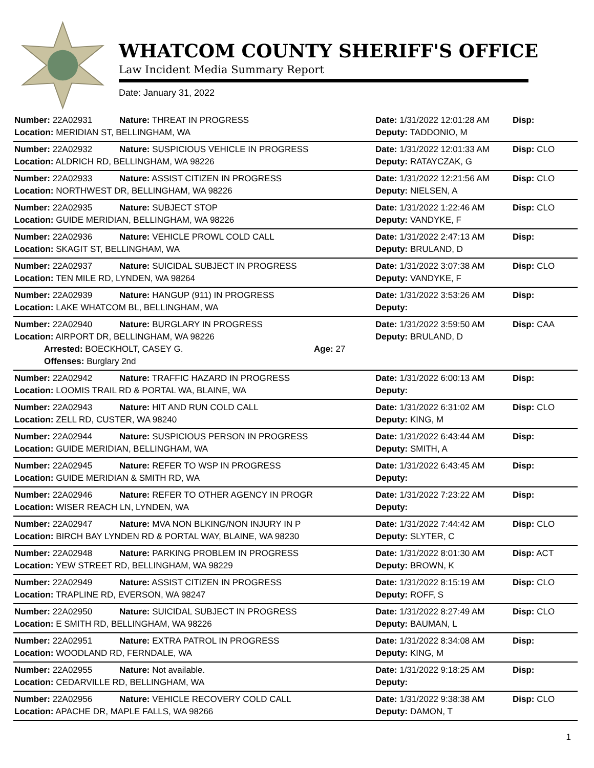WHATCOM COUNTY SHERIFF'S OFFICE
Law Incident Media Summary Report
Date: January 31, 2022
| Number: 22A02931 | Nature: THREAT IN PROGRESS | | Date: 1/31/2022 12:01:28 AM | Disp: |
| Location: MERIDIAN ST, BELLINGHAM, WA | | | Deputy: TADDONIO, M | |
| Number: 22A02932 | Nature: SUSPICIOUS VEHICLE IN PROGRESS | | Date: 1/31/2022 12:01:33 AM | Disp: CLO |
| Location: ALDRICH RD, BELLINGHAM, WA 98226 | | | Deputy: RATAYCZAK, G | |
| Number: 22A02933 | Nature: ASSIST CITIZEN IN PROGRESS | | Date: 1/31/2022 12:21:56 AM | Disp: CLO |
| Location: NORTHWEST DR, BELLINGHAM, WA 98226 | | | Deputy: NIELSEN, A | |
| Number: 22A02935 | Nature: SUBJECT STOP | | Date: 1/31/2022 1:22:46 AM | Disp: CLO |
| Location: GUIDE MERIDIAN, BELLINGHAM, WA 98226 | | | Deputy: VANDYKE, F | |
| Number: 22A02936 | Nature: VEHICLE PROWL COLD CALL | | Date: 1/31/2022 2:47:13 AM | Disp: |
| Location: SKAGIT ST, BELLINGHAM, WA | | | Deputy: BRULAND, D | |
| Number: 22A02937 | Nature: SUICIDAL SUBJECT IN PROGRESS | | Date: 1/31/2022 3:07:38 AM | Disp: CLO |
| Location: TEN MILE RD, LYNDEN, WA 98264 | | | Deputy: VANDYKE, F | |
| Number: 22A02939 | Nature: HANGUP (911) IN PROGRESS | | Date: 1/31/2022 3:53:26 AM | Disp: |
| Location: LAKE WHATCOM BL, BELLINGHAM, WA | | | Deputy: | |
| Number: 22A02940 | Nature: BURGLARY IN PROGRESS | | Date: 1/31/2022 3:59:50 AM | Disp: CAA |
| Location: AIRPORT DR, BELLINGHAM, WA 98226 | | | Deputy: BRULAND, D | |
| Arrested: BOECKHOLT, CASEY G. | | Age: 27 | | |
| Offenses: Burglary 2nd | | | | |
| Number: 22A02942 | Nature: TRAFFIC HAZARD IN PROGRESS | | Date: 1/31/2022 6:00:13 AM | Disp: |
| Location: LOOMIS TRAIL RD & PORTAL WA, BLAINE, WA | | | Deputy: | |
| Number: 22A02943 | Nature: HIT AND RUN COLD CALL | | Date: 1/31/2022 6:31:02 AM | Disp: CLO |
| Location: ZELL RD, CUSTER, WA 98240 | | | Deputy: KING, M | |
| Number: 22A02944 | Nature: SUSPICIOUS PERSON IN PROGRESS | | Date: 1/31/2022 6:43:44 AM | Disp: |
| Location: GUIDE MERIDIAN, BELLINGHAM, WA | | | Deputy: SMITH, A | |
| Number: 22A02945 | Nature: REFER TO WSP IN PROGRESS | | Date: 1/31/2022 6:43:45 AM | Disp: |
| Location: GUIDE MERIDIAN & SMITH RD, WA | | | Deputy: | |
| Number: 22A02946 | Nature: REFER TO OTHER AGENCY IN PROGR | | Date: 1/31/2022 7:23:22 AM | Disp: |
| Location: WISER REACH LN, LYNDEN, WA | | | Deputy: | |
| Number: 22A02947 | Nature: MVA NON BLKING/NON INJURY IN P | | Date: 1/31/2022 7:44:42 AM | Disp: CLO |
| Location: BIRCH BAY LYNDEN RD & PORTAL WAY, BLAINE, WA 98230 | | | Deputy: SLYTER, C | |
| Number: 22A02948 | Nature: PARKING PROBLEM IN PROGRESS | | Date: 1/31/2022 8:01:30 AM | Disp: ACT |
| Location: YEW STREET RD, BELLINGHAM, WA 98229 | | | Deputy: BROWN, K | |
| Number: 22A02949 | Nature: ASSIST CITIZEN IN PROGRESS | | Date: 1/31/2022 8:15:19 AM | Disp: CLO |
| Location: TRAPLINE RD, EVERSON, WA 98247 | | | Deputy: ROFF, S | |
| Number: 22A02950 | Nature: SUICIDAL SUBJECT IN PROGRESS | | Date: 1/31/2022 8:27:49 AM | Disp: CLO |
| Location: E SMITH RD, BELLINGHAM, WA 98226 | | | Deputy: BAUMAN, L | |
| Number: 22A02951 | Nature: EXTRA PATROL IN PROGRESS | | Date: 1/31/2022 8:34:08 AM | Disp: |
| Location: WOODLAND RD, FERNDALE, WA | | | Deputy: KING, M | |
| Number: 22A02955 | Nature: Not available. | | Date: 1/31/2022 9:18:25 AM | Disp: |
| Location: CEDARVILLE RD, BELLINGHAM, WA | | | Deputy: | |
| Number: 22A02956 | Nature: VEHICLE RECOVERY COLD CALL | | Date: 1/31/2022 9:38:38 AM | Disp: CLO |
| Location: APACHE DR, MAPLE FALLS, WA 98266 | | | Deputy: DAMON, T | |
1